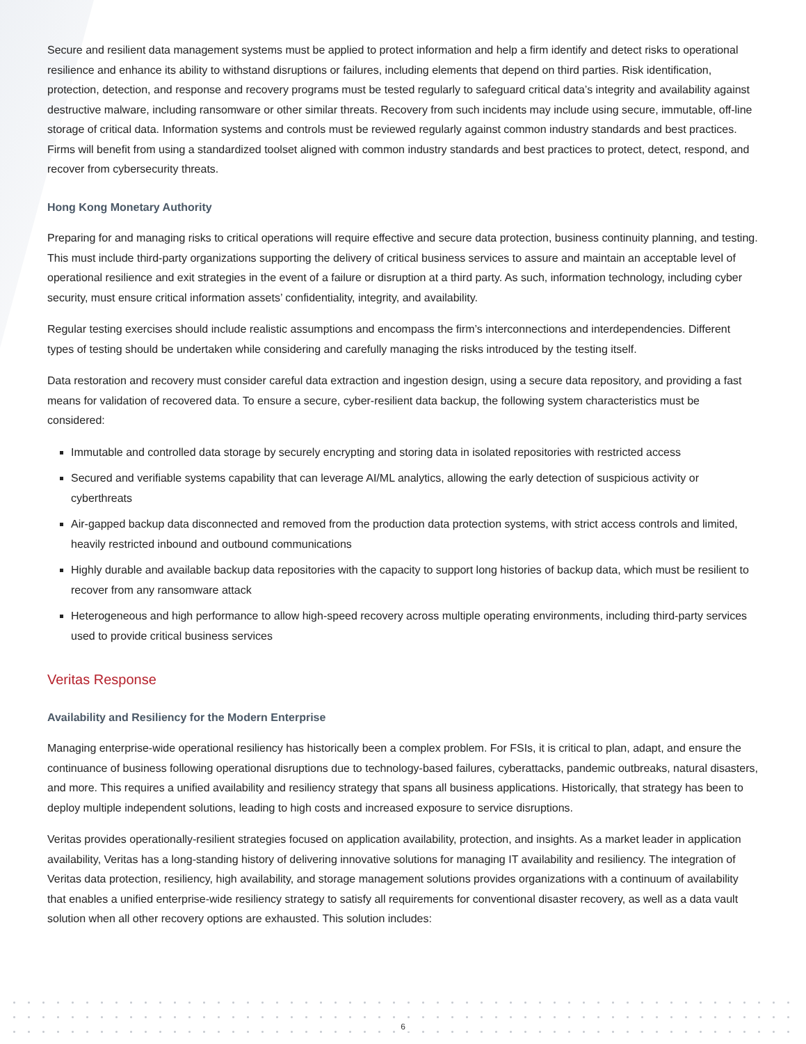Secure and resilient data management systems must be applied to protect information and help a firm identify and detect risks to operational resilience and enhance its ability to withstand disruptions or failures, including elements that depend on third parties. Risk identification, protection, detection, and response and recovery programs must be tested regularly to safeguard critical data’s integrity and availability against destructive malware, including ransomware or other similar threats. Recovery from such incidents may include using secure, immutable, off-line storage of critical data. Information systems and controls must be reviewed regularly against common industry standards and best practices. Firms will benefit from using a standardized toolset aligned with common industry standards and best practices to protect, detect, respond, and recover from cybersecurity threats.
Hong Kong Monetary Authority
Preparing for and managing risks to critical operations will require effective and secure data protection, business continuity planning, and testing. This must include third-party organizations supporting the delivery of critical business services to assure and maintain an acceptable level of operational resilience and exit strategies in the event of a failure or disruption at a third party. As such, information technology, including cyber security, must ensure critical information assets’ confidentiality, integrity, and availability.
Regular testing exercises should include realistic assumptions and encompass the firm’s interconnections and interdependencies. Different types of testing should be undertaken while considering and carefully managing the risks introduced by the testing itself.
Data restoration and recovery must consider careful data extraction and ingestion design, using a secure data repository, and providing a fast means for validation of recovered data. To ensure a secure, cyber-resilient data backup, the following system characteristics must be considered:
Immutable and controlled data storage by securely encrypting and storing data in isolated repositories with restricted access
Secured and verifiable systems capability that can leverage AI/ML analytics, allowing the early detection of suspicious activity or cyberthreats
Air-gapped backup data disconnected and removed from the production data protection systems, with strict access controls and limited, heavily restricted inbound and outbound communications
Highly durable and available backup data repositories with the capacity to support long histories of backup data, which must be resilient to recover from any ransomware attack
Heterogeneous and high performance to allow high-speed recovery across multiple operating environments, including third-party services used to provide critical business services
Veritas Response
Availability and Resiliency for the Modern Enterprise
Managing enterprise-wide operational resiliency has historically been a complex problem. For FSIs, it is critical to plan, adapt, and ensure the continuance of business following operational disruptions due to technology-based failures, cyberattacks, pandemic outbreaks, natural disasters, and more. This requires a unified availability and resiliency strategy that spans all business applications. Historically, that strategy has been to deploy multiple independent solutions, leading to high costs and increased exposure to service disruptions.
Veritas provides operationally-resilient strategies focused on application availability, protection, and insights. As a market leader in application availability, Veritas has a long-standing history of delivering innovative solutions for managing IT availability and resiliency. The integration of Veritas data protection, resiliency, high availability, and storage management solutions provides organizations with a continuum of availability that enables a unified enterprise-wide resiliency strategy to satisfy all requirements for conventional disaster recovery, as well as a data vault solution when all other recovery options are exhausted. This solution includes:
6